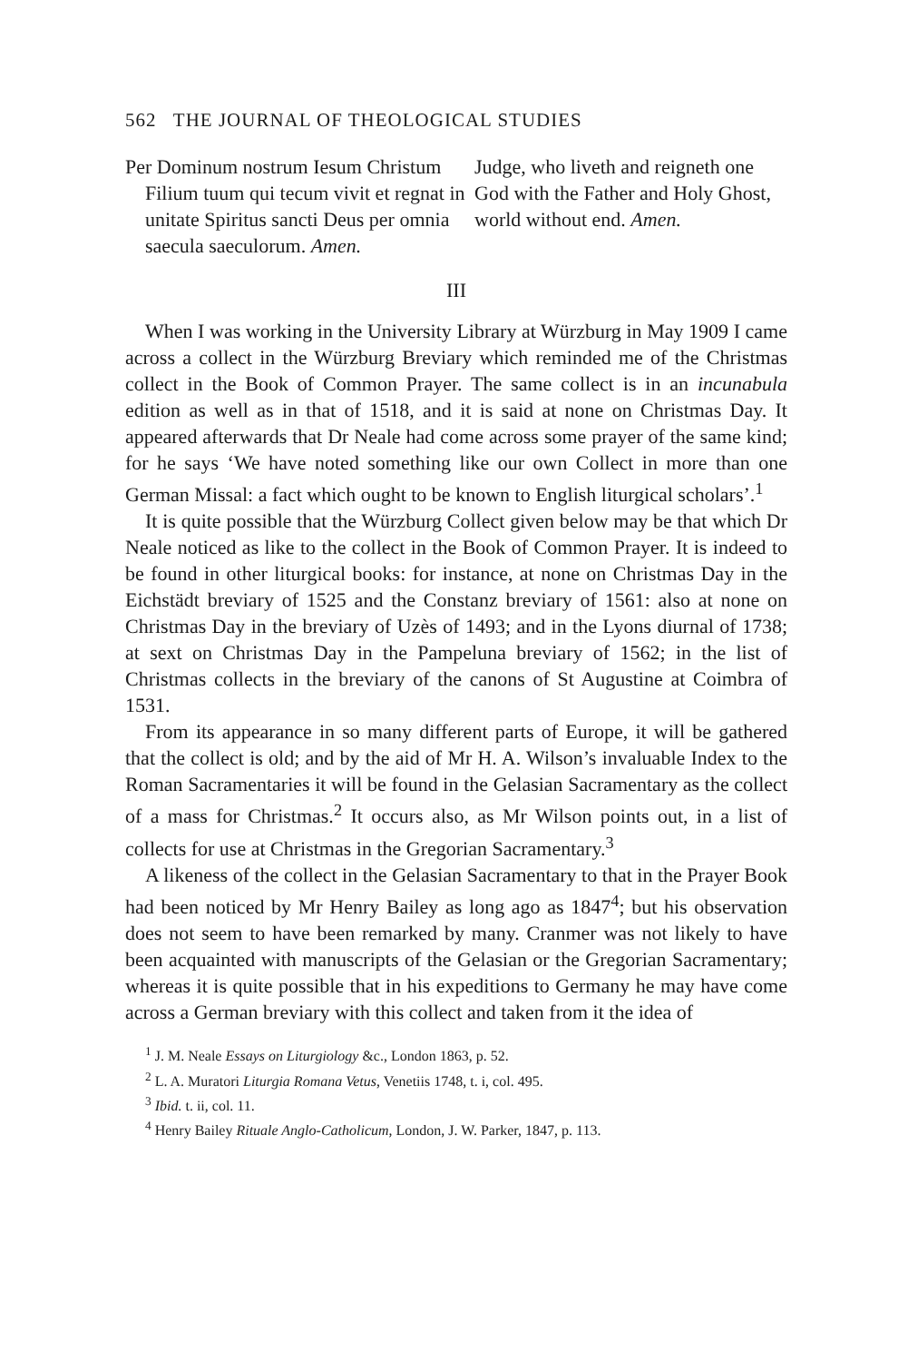562 THE JOURNAL OF THEOLOGICAL STUDIES
Per Dominum nostrum Iesum Christum Filium tuum qui tecum vivit et regnat in unitate Spiritus sancti Deus per omnia saecula saeculorum. Amen.
Judge, who liveth and reigneth one God with the Father and Holy Ghost, world without end. Amen.
III
When I was working in the University Library at Würzburg in May 1909 I came across a collect in the Würzburg Breviary which reminded me of the Christmas collect in the Book of Common Prayer. The same collect is in an incunabula edition as well as in that of 1518, and it is said at none on Christmas Day. It appeared afterwards that Dr Neale had come across some prayer of the same kind; for he says ‘We have noted something like our own Collect in more than one German Missal: a fact which ought to be known to English liturgical scholars’.<sup>1</sup>
It is quite possible that the Würzburg Collect given below may be that which Dr Neale noticed as like to the collect in the Book of Common Prayer. It is indeed to be found in other liturgical books: for instance, at none on Christmas Day in the Eichstädt breviary of 1525 and the Constanz breviary of 1561: also at none on Christmas Day in the breviary of Uzès of 1493; and in the Lyons diurnal of 1738; at sext on Christmas Day in the Pampeluna breviary of 1562; in the list of Christmas collects in the breviary of the canons of St Augustine at Coimbra of 1531.
From its appearance in so many different parts of Europe, it will be gathered that the collect is old; and by the aid of Mr H. A. Wilson’s invaluable Index to the Roman Sacramentaries it will be found in the Gelasian Sacramentary as the collect of a mass for Christmas.<sup>2</sup> It occurs also, as Mr Wilson points out, in a list of collects for use at Christmas in the Gregorian Sacramentary.<sup>3</sup>
A likeness of the collect in the Gelasian Sacramentary to that in the Prayer Book had been noticed by Mr Henry Bailey as long ago as 1847<sup>4</sup>; but his observation does not seem to have been remarked by many. Cranmer was not likely to have been acquainted with manuscripts of the Gelasian or the Gregorian Sacramentary; whereas it is quite possible that in his expeditions to Germany he may have come across a German breviary with this collect and taken from it the idea of
<sup>1</sup> J. M. Neale Essays on Liturgiology &c., London 1863, p. 52.
<sup>2</sup> L. A. Muratori Liturgia Romana Vetus, Venetiis 1748, t. i, col. 495.
<sup>3</sup> Ibid. t. ii, col. 11.
<sup>4</sup> Henry Bailey Rituale Anglo-Catholicum, London, J. W. Parker, 1847, p. 113.